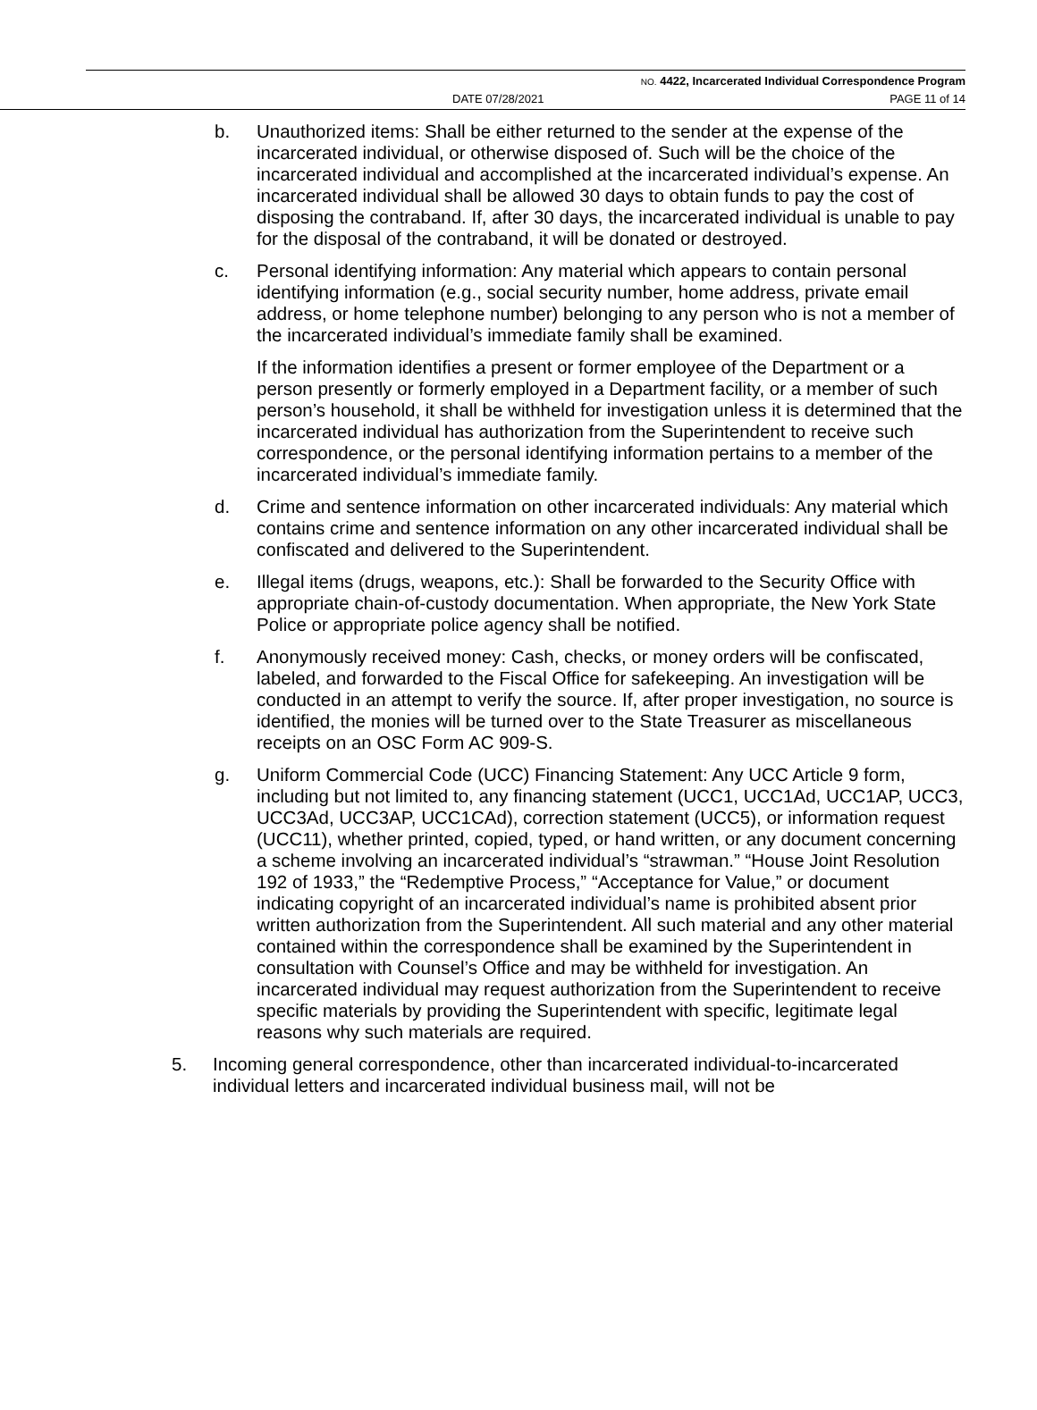NO. 4422, Incarcerated Individual Correspondence Program
DATE 07/28/2021 PAGE 11 of 14
b. Unauthorized items: Shall be either returned to the sender at the expense of the incarcerated individual, or otherwise disposed of. Such will be the choice of the incarcerated individual and accomplished at the incarcerated individual’s expense. An incarcerated individual shall be allowed 30 days to obtain funds to pay the cost of disposing the contraband. If, after 30 days, the incarcerated individual is unable to pay for the disposal of the contraband, it will be donated or destroyed.
c. Personal identifying information: Any material which appears to contain personal identifying information (e.g., social security number, home address, private email address, or home telephone number) belonging to any person who is not a member of the incarcerated individual’s immediate family shall be examined.
If the information identifies a present or former employee of the Department or a person presently or formerly employed in a Department facility, or a member of such person’s household, it shall be withheld for investigation unless it is determined that the incarcerated individual has authorization from the Superintendent to receive such correspondence, or the personal identifying information pertains to a member of the incarcerated individual’s immediate family.
d. Crime and sentence information on other incarcerated individuals: Any material which contains crime and sentence information on any other incarcerated individual shall be confiscated and delivered to the Superintendent.
e. Illegal items (drugs, weapons, etc.): Shall be forwarded to the Security Office with appropriate chain-of-custody documentation. When appropriate, the New York State Police or appropriate police agency shall be notified.
f. Anonymously received money: Cash, checks, or money orders will be confiscated, labeled, and forwarded to the Fiscal Office for safekeeping. An investigation will be conducted in an attempt to verify the source. If, after proper investigation, no source is identified, the monies will be turned over to the State Treasurer as miscellaneous receipts on an OSC Form AC 909-S.
g. Uniform Commercial Code (UCC) Financing Statement: Any UCC Article 9 form, including but not limited to, any financing statement (UCC1, UCC1Ad, UCC1AP, UCC3, UCC3Ad, UCC3AP, UCC1CAd), correction statement (UCC5), or information request (UCC11), whether printed, copied, typed, or hand written, or any document concerning a scheme involving an incarcerated individual’s “strawman.” “House Joint Resolution 192 of 1933,” the “Redemptive Process,” “Acceptance for Value,” or document indicating copyright of an incarcerated individual’s name is prohibited absent prior written authorization from the Superintendent. All such material and any other material contained within the correspondence shall be examined by the Superintendent in consultation with Counsel’s Office and may be withheld for investigation. An incarcerated individual may request authorization from the Superintendent to receive specific materials by providing the Superintendent with specific, legitimate legal reasons why such materials are required.
5. Incoming general correspondence, other than incarcerated individual-to-incarcerated individual letters and incarcerated individual business mail, will not be